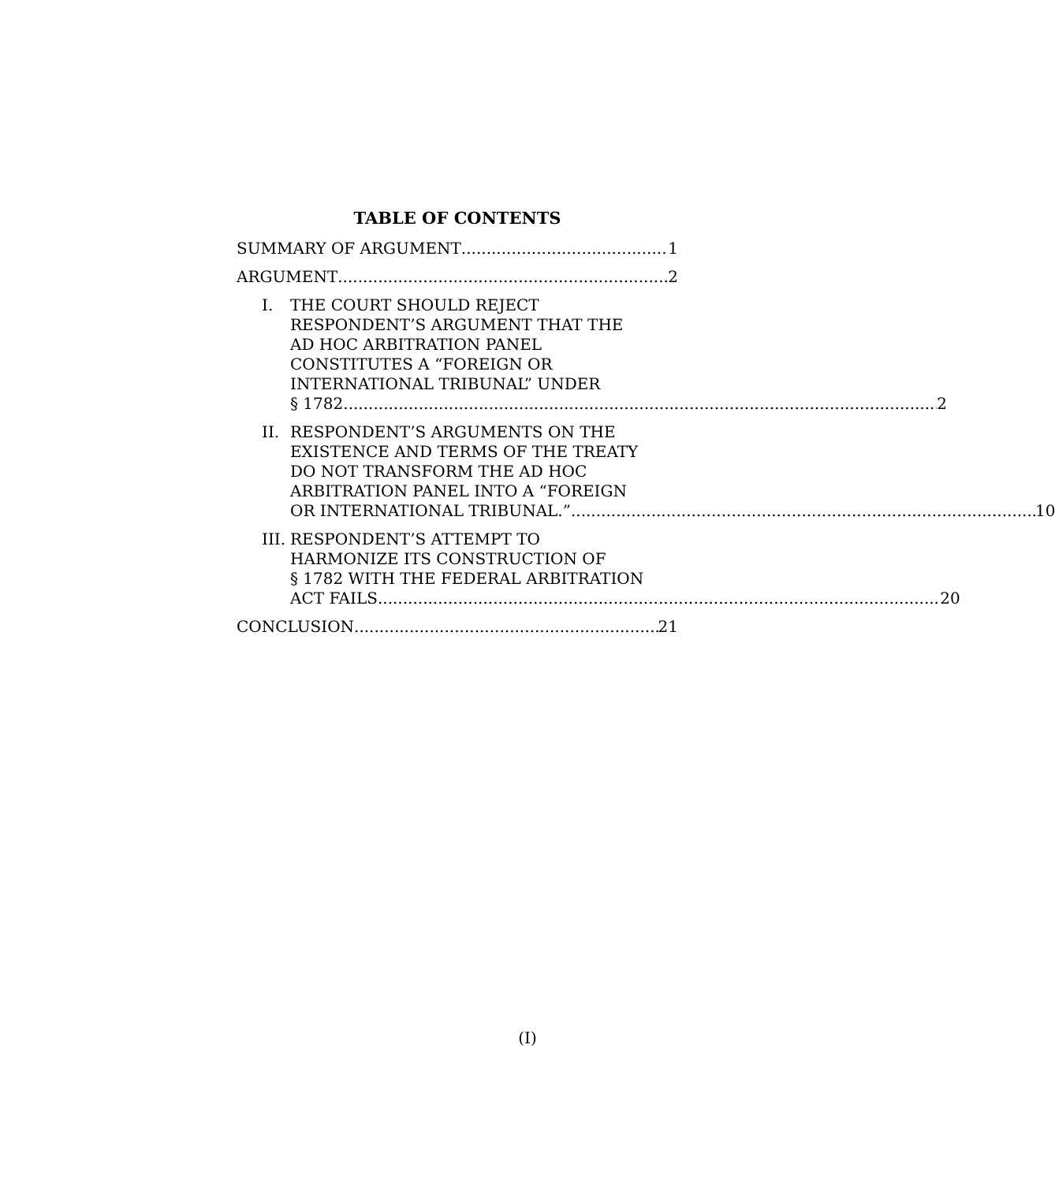TABLE OF CONTENTS
SUMMARY OF ARGUMENT 1
ARGUMENT 2
I. THE COURT SHOULD REJECT
RESPONDENT’S ARGUMENT THAT THE
AD HOC ARBITRATION PANEL
CONSTITUTES A “FOREIGN OR
INTERNATIONAL TRIBUNAL” UNDER
§ 1782. 2
II. RESPONDENT’S ARGUMENTS ON THE
EXISTENCE AND TERMS OF THE TREATY
DO NOT TRANSFORM THE AD HOC
ARBITRATION PANEL INTO A “FOREIGN
OR INTERNATIONAL TRIBUNAL.” 10
III.
RESPONDENT’S ATTEMPT TO
HARMONIZE ITS CONSTRUCTION OF
§ 1782 WITH THE FEDERAL ARBITRATION
ACT FAILS 20
CONCLUSION 21
(I)